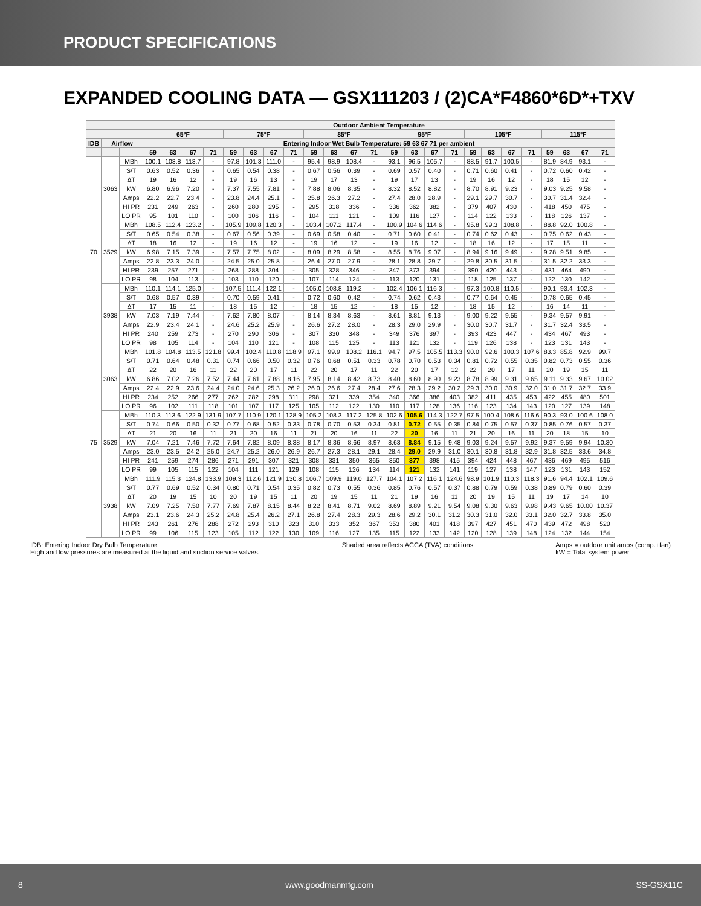PRODUCT SPECIFICATIONS
EXPANDED COOLING DATA — GSX111203 / (2)CA*F4860*6D*+TXV
| | | | Outdoor Ambient Temperature | | | | | | | | | | | | | | | | | | | | | | | |
| --- | --- | --- | --- | --- | --- | --- | --- | --- | --- | --- | --- | --- | --- | --- | --- | --- | --- | --- | --- | --- | --- | --- | --- | --- | --- | --- |
| | | | 65ºF | | | | 75ºF | | | | 85ºF | | | | 95ºF | | | | 105ºF | | | | 115ºF | | | |
| IDB | Airflow | | Entering Indoor Wet Bulb Temperature: 59 63 67 71 per ambient | | | | | | | | | | | | | | | | | | | | | | | |
| | | | 59 | 63 | 67 | 71 | 59 | 63 | 67 | 71 | 59 | 63 | 67 | 71 | 59 | 63 | 67 | 71 | 59 | 63 | 67 | 71 | 59 | 63 | 67 | 71 |
| 70 | 3063 | MBh | 100.1 | 103.8 | 113.7 | - | 97.8 | 101.3 | 111.0 | - | 95.4 | 98.9 | 108.4 | - | 93.1 | 96.5 | 105.7 | - | 88.5 | 91.7 | 100.5 | - | 81.9 | 84.9 | 93.1 | - |
| | | S/T | 0.63 | 0.52 | 0.36 | - | 0.65 | 0.54 | 0.38 | - | 0.67 | 0.56 | 0.39 | - | 0.69 | 0.57 | 0.40 | - | 0.71 | 0.60 | 0.41 | - | 0.72 | 0.60 | 0.42 | - |
| | | ΔT | 19 | 16 | 12 | - | 19 | 16 | 13 | - | 19 | 17 | 13 | - | 19 | 17 | 13 | - | 19 | 16 | 12 | - | 18 | 15 | 12 | - |
| | | kW | 6.80 | 6.96 | 7.20 | - | 7.37 | 7.55 | 7.81 | - | 7.88 | 8.06 | 8.35 | - | 8.32 | 8.52 | 8.82 | - | 8.70 | 8.91 | 9.23 | - | 9.03 | 9.25 | 9.58 | - |
| | | Amps | 22.2 | 22.7 | 23.4 | - | 23.8 | 24.4 | 25.1 | - | 25.8 | 26.3 | 27.2 | - | 27.4 | 28.0 | 28.9 | - | 29.1 | 29.7 | 30.7 | - | 30.7 | 31.4 | 32.4 | - |
| | | HI PR | 231 | 249 | 263 | - | 260 | 280 | 295 | - | 295 | 318 | 336 | - | 336 | 362 | 382 | - | 379 | 407 | 430 | - | 418 | 450 | 475 | - |
| | | LO PR | 95 | 101 | 110 | - | 100 | 106 | 116 | - | 104 | 111 | 121 | - | 109 | 116 | 127 | - | 114 | 122 | 133 | - | 118 | 126 | 137 | - |
| | 3529 | MBh | 108.5 | 112.4 | 123.2 | - | 105.9 | 109.8 | 120.3 | - | 103.4 | 107.2 | 117.4 | - | 100.9 | 104.6 | 114.6 | - | 95.8 | 99.3 | 108.8 | - | 88.8 | 92.0 | 100.8 | - |
| | | S/T | 0.65 | 0.54 | 0.38 | - | 0.67 | 0.56 | 0.39 | - | 0.69 | 0.58 | 0.40 | - | 0.71 | 0.60 | 0.41 | - | 0.74 | 0.62 | 0.43 | - | 0.75 | 0.62 | 0.43 | - |
| | | ΔT | 18 | 16 | 12 | - | 19 | 16 | 12 | - | 19 | 16 | 12 | - | 19 | 16 | 12 | - | 18 | 16 | 12 | - | 17 | 15 | 11 | - |
| | | kW | 6.98 | 7.15 | 7.39 | - | 7.57 | 7.75 | 8.02 | - | 8.09 | 8.29 | 8.58 | - | 8.55 | 8.76 | 9.07 | - | 8.94 | 9.16 | 9.49 | - | 9.28 | 9.51 | 9.85 | - |
| | | Amps | 22.8 | 23.3 | 24.0 | - | 24.5 | 25.0 | 25.8 | - | 26.4 | 27.0 | 27.9 | - | 28.1 | 28.8 | 29.7 | - | 29.8 | 30.5 | 31.5 | - | 31.5 | 32.2 | 33.3 | - |
| | | HI PR | 239 | 257 | 271 | - | 268 | 288 | 304 | - | 305 | 328 | 346 | - | 347 | 373 | 394 | - | 390 | 420 | 443 | - | 431 | 464 | 490 | - |
| | | LO PR | 98 | 104 | 113 | - | 103 | 110 | 120 | - | 107 | 114 | 124 | - | 113 | 120 | 131 | - | 118 | 125 | 137 | - | 122 | 130 | 142 | - |
| | 3938 | MBh | 110.1 | 114.1 | 125.0 | - | 107.5 | 111.4 | 122.1 | - | 105.0 | 108.8 | 119.2 | - | 102.4 | 106.1 | 116.3 | - | 97.3 | 100.8 | 110.5 | - | 90.1 | 93.4 | 102.3 | - |
| | | S/T | 0.68 | 0.57 | 0.39 | - | 0.70 | 0.59 | 0.41 | - | 0.72 | 0.60 | 0.42 | - | 0.74 | 0.62 | 0.43 | - | 0.77 | 0.64 | 0.45 | - | 0.78 | 0.65 | 0.45 | - |
| | | ΔT | 17 | 15 | 11 | - | 18 | 15 | 12 | - | 18 | 15 | 12 | - | 18 | 15 | 12 | - | 18 | 15 | 12 | - | 16 | 14 | 11 | - |
| | | kW | 7.03 | 7.19 | 7.44 | - | 7.62 | 7.80 | 8.07 | - | 8.14 | 8.34 | 8.63 | - | 8.61 | 8.81 | 9.13 | - | 9.00 | 9.22 | 9.55 | - | 9.34 | 9.57 | 9.91 | - |
| | | Amps | 22.9 | 23.4 | 24.1 | - | 24.6 | 25.2 | 25.9 | - | 26.6 | 27.2 | 28.0 | - | 28.3 | 29.0 | 29.9 | - | 30.0 | 30.7 | 31.7 | - | 31.7 | 32.4 | 33.5 | - |
| | | HI PR | 240 | 259 | 273 | - | 270 | 290 | 306 | - | 307 | 330 | 348 | - | 349 | 376 | 397 | - | 393 | 423 | 447 | - | 434 | 467 | 493 | - |
| | | LO PR | 98 | 105 | 114 | - | 104 | 110 | 121 | - | 108 | 115 | 125 | - | 113 | 121 | 132 | - | 119 | 126 | 138 | - | 123 | 131 | 143 | - |
| 75 | 3063 | MBh | 101.8 | 104.8 | 113.5 | 121.8 | 99.4 | 102.4 | 110.8 | 118.9 | 97.1 | 99.9 | 108.2 | 116.1 | 94.7 | 97.5 | 105.5 | 113.3 | 90.0 | 92.6 | 100.3 | 107.6 | 83.3 | 85.8 | 92.9 | 99.7 |
| | | S/T | 0.71 | 0.64 | 0.48 | 0.31 | 0.74 | 0.66 | 0.50 | 0.32 | 0.76 | 0.68 | 0.51 | 0.33 | 0.78 | 0.70 | 0.53 | 0.34 | 0.81 | 0.72 | 0.55 | 0.35 | 0.82 | 0.73 | 0.55 | 0.36 |
| | | ΔT | 22 | 20 | 16 | 11 | 22 | 20 | 17 | 11 | 22 | 20 | 17 | 11 | 22 | 20 | 17 | 12 | 22 | 20 | 17 | 11 | 20 | 19 | 15 | 11 |
| | | kW | 6.86 | 7.02 | 7.26 | 7.52 | 7.44 | 7.61 | 7.88 | 8.16 | 7.95 | 8.14 | 8.42 | 8.73 | 8.40 | 8.60 | 8.90 | 9.23 | 8.78 | 8.99 | 9.31 | 9.65 | 9.11 | 9.33 | 9.67 | 10.02 |
| | | Amps | 22.4 | 22.9 | 23.6 | 24.4 | 24.0 | 24.6 | 25.3 | 26.2 | 26.0 | 26.6 | 27.4 | 28.4 | 27.6 | 28.3 | 29.2 | 30.2 | 29.3 | 30.0 | 30.9 | 32.0 | 31.0 | 31.7 | 32.7 | 33.9 |
| | | HI PR | 234 | 252 | 266 | 277 | 262 | 282 | 298 | 311 | 298 | 321 | 339 | 354 | 340 | 366 | 386 | 403 | 382 | 411 | 435 | 453 | 422 | 455 | 480 | 501 |
| | | LO PR | 96 | 102 | 111 | 118 | 101 | 107 | 117 | 125 | 105 | 112 | 122 | 130 | 110 | 117 | 128 | 136 | 116 | 123 | 134 | 143 | 120 | 127 | 139 | 148 |
| | 3529 | MBh | 110.3 | 113.6 | 122.9 | 131.9 | 107.7 | 110.9 | 120.1 | 128.9 | 105.2 | 108.3 | 117.2 | 125.8 | 102.6 | 105.6 | 114.3 | 122.7 | 97.5 | 100.4 | 108.6 | 116.6 | 90.3 | 93.0 | 100.6 | 108.0 |
| | | S/T | 0.74 | 0.66 | 0.50 | 0.32 | 0.77 | 0.68 | 0.52 | 0.33 | 0.78 | 0.70 | 0.53 | 0.34 | 0.81 | 0.72 | 0.55 | 0.35 | 0.84 | 0.75 | 0.57 | 0.37 | 0.85 | 0.76 | 0.57 | 0.37 |
| | | ΔT | 21 | 20 | 16 | 11 | 21 | 20 | 16 | 11 | 21 | 20 | 16 | 11 | 22 | 20 | 16 | 11 | 21 | 20 | 16 | 11 | 20 | 18 | 15 | 10 |
| | | kW | 7.04 | 7.21 | 7.46 | 7.72 | 7.64 | 7.82 | 8.09 | 8.38 | 8.17 | 8.36 | 8.66 | 8.97 | 8.63 | 8.84 | 9.15 | 9.48 | 9.03 | 9.24 | 9.57 | 9.92 | 9.37 | 9.59 | 9.94 | 10.30 |
| | | Amps | 23.0 | 23.5 | 24.2 | 25.0 | 24.7 | 25.2 | 26.0 | 26.9 | 26.7 | 27.3 | 28.1 | 29.1 | 28.4 | 29.0 | 29.9 | 31.0 | 30.1 | 30.8 | 31.8 | 32.9 | 31.8 | 32.5 | 33.6 | 34.8 |
| | | HI PR | 241 | 259 | 274 | 286 | 271 | 291 | 307 | 321 | 308 | 331 | 350 | 365 | 350 | 377 | 398 | 415 | 394 | 424 | 448 | 467 | 436 | 469 | 495 | 516 |
| | | LO PR | 99 | 105 | 115 | 122 | 104 | 111 | 121 | 129 | 108 | 115 | 126 | 134 | 114 | 121 | 132 | 141 | 119 | 127 | 138 | 147 | 123 | 131 | 143 | 152 |
| | 3938 | MBh | 111.9 | 115.3 | 124.8 | 133.9 | 109.3 | 112.6 | 121.9 | 130.8 | 106.7 | 109.9 | 119.0 | 127.7 | 104.1 | 107.2 | 116.1 | 124.6 | 98.9 | 101.9 | 110.3 | 118.3 | 91.6 | 94.4 | 102.1 | 109.6 |
| | | S/T | 0.77 | 0.69 | 0.52 | 0.34 | 0.80 | 0.71 | 0.54 | 0.35 | 0.82 | 0.73 | 0.55 | 0.36 | 0.85 | 0.76 | 0.57 | 0.37 | 0.88 | 0.79 | 0.59 | 0.38 | 0.89 | 0.79 | 0.60 | 0.39 |
| | | ΔT | 20 | 19 | 15 | 10 | 20 | 19 | 15 | 11 | 20 | 19 | 15 | 11 | 21 | 19 | 16 | 11 | 20 | 19 | 15 | 11 | 19 | 17 | 14 | 10 |
| | | kW | 7.09 | 7.25 | 7.50 | 7.77 | 7.69 | 7.87 | 8.15 | 8.44 | 8.22 | 8.41 | 8.71 | 9.02 | 8.69 | 8.89 | 9.21 | 9.54 | 9.08 | 9.30 | 9.63 | 9.98 | 9.43 | 9.65 | 10.00 | 10.37 |
| | | Amps | 23.1 | 23.6 | 24.3 | 25.2 | 24.8 | 25.4 | 26.2 | 27.1 | 26.8 | 27.4 | 28.3 | 29.3 | 28.6 | 29.2 | 30.1 | 31.2 | 30.3 | 31.0 | 32.0 | 33.1 | 32.0 | 32.7 | 33.8 | 35.0 |
| | | HI PR | 243 | 261 | 276 | 288 | 272 | 293 | 310 | 323 | 310 | 333 | 352 | 367 | 353 | 380 | 401 | 418 | 397 | 427 | 451 | 470 | 439 | 472 | 498 | 520 |
| | | LO PR | 99 | 106 | 115 | 123 | 105 | 112 | 122 | 130 | 109 | 116 | 127 | 135 | 115 | 122 | 133 | 142 | 120 | 128 | 139 | 148 | 124 | 132 | 144 | 154 |
IDB: Entering Indoor Dry Bulb Temperature
High and low pressures are measured at the liquid and suction service valves.
Shaded area reflects ACCA (TVA) conditions
Amps = outdoor unit amps (comp.+fan)
kW = Total system power
8 www.goodmanmfg.com SS-GSX11C